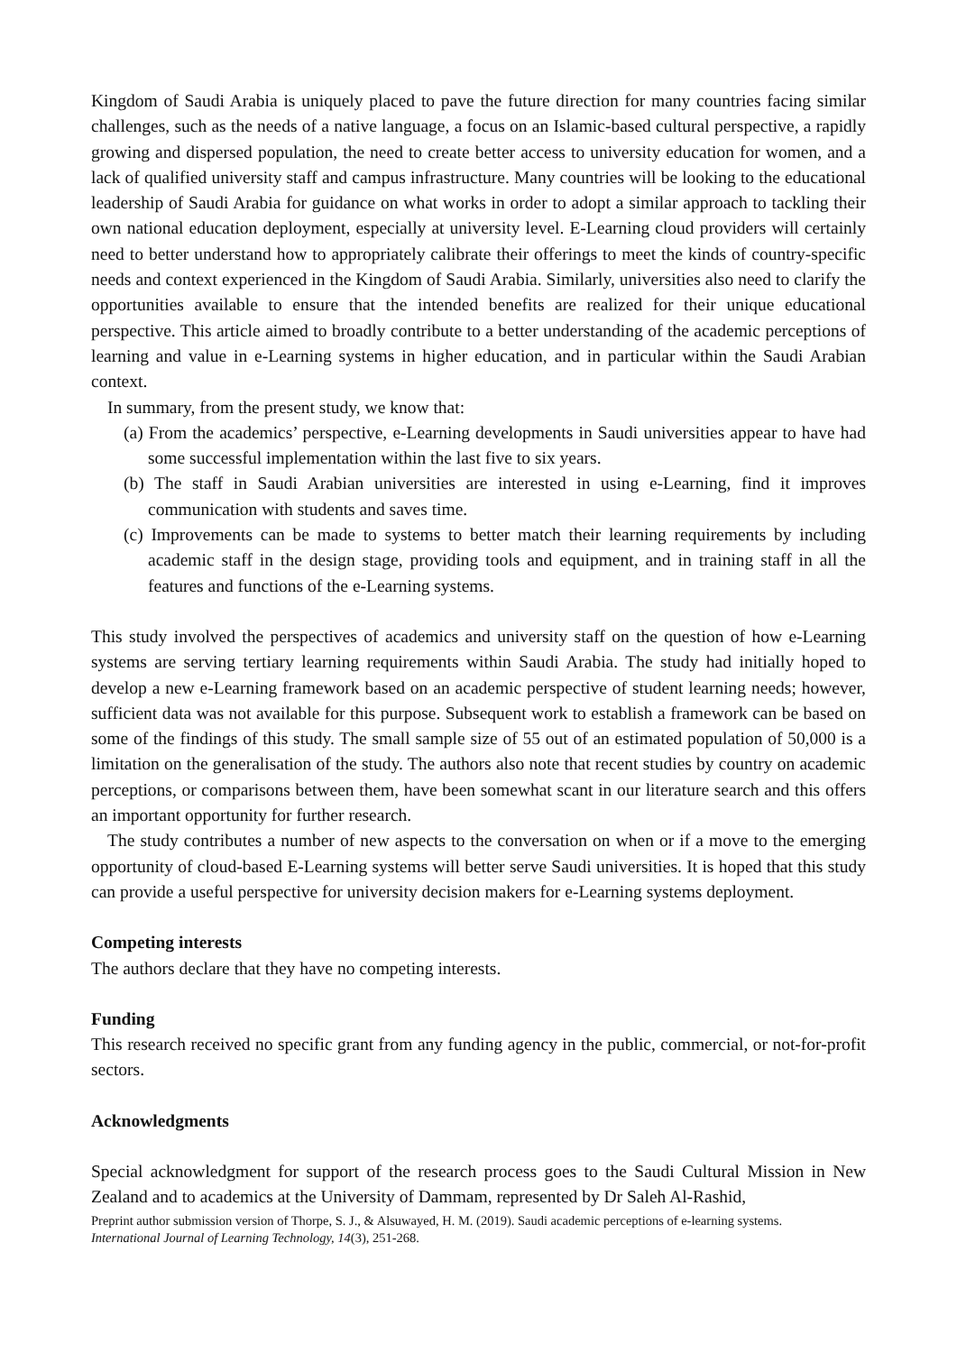Kingdom of Saudi Arabia is uniquely placed to pave the future direction for many countries facing similar challenges, such as the needs of a native language, a focus on an Islamic-based cultural perspective, a rapidly growing and dispersed population, the need to create better access to university education for women, and a lack of qualified university staff and campus infrastructure. Many countries will be looking to the educational leadership of Saudi Arabia for guidance on what works in order to adopt a similar approach to tackling their own national education deployment, especially at university level. E-Learning cloud providers will certainly need to better understand how to appropriately calibrate their offerings to meet the kinds of country-specific needs and context experienced in the Kingdom of Saudi Arabia. Similarly, universities also need to clarify the opportunities available to ensure that the intended benefits are realized for their unique educational perspective. This article aimed to broadly contribute to a better understanding of the academic perceptions of learning and value in e-Learning systems in higher education, and in particular within the Saudi Arabian context.
In summary, from the present study, we know that:
(a) From the academics’ perspective, e-Learning developments in Saudi universities appear to have had some successful implementation within the last five to six years.
(b) The staff in Saudi Arabian universities are interested in using e-Learning, find it improves communication with students and saves time.
(c) Improvements can be made to systems to better match their learning requirements by including academic staff in the design stage, providing tools and equipment, and in training staff in all the features and functions of the e-Learning systems.
This study involved the perspectives of academics and university staff on the question of how e-Learning systems are serving tertiary learning requirements within Saudi Arabia. The study had initially hoped to develop a new e-Learning framework based on an academic perspective of student learning needs; however, sufficient data was not available for this purpose. Subsequent work to establish a framework can be based on some of the findings of this study. The small sample size of 55 out of an estimated population of 50,000 is a limitation on the generalisation of the study. The authors also note that recent studies by country on academic perceptions, or comparisons between them, have been somewhat scant in our literature search and this offers an important opportunity for further research.
The study contributes a number of new aspects to the conversation on when or if a move to the emerging opportunity of cloud-based E-Learning systems will better serve Saudi universities. It is hoped that this study can provide a useful perspective for university decision makers for e-Learning systems deployment.
Competing interests
The authors declare that they have no competing interests.
Funding
This research received no specific grant from any funding agency in the public, commercial, or not-for-profit sectors.
Acknowledgments
Special acknowledgment for support of the research process goes to the Saudi Cultural Mission in New Zealand and to academics at the University of Dammam, represented by Dr Saleh Al-Rashid,
Preprint author submission version of Thorpe, S. J., & Alsuwayed, H. M. (2019). Saudi academic perceptions of e-learning systems.
International Journal of Learning Technology, 14(3), 251-268.